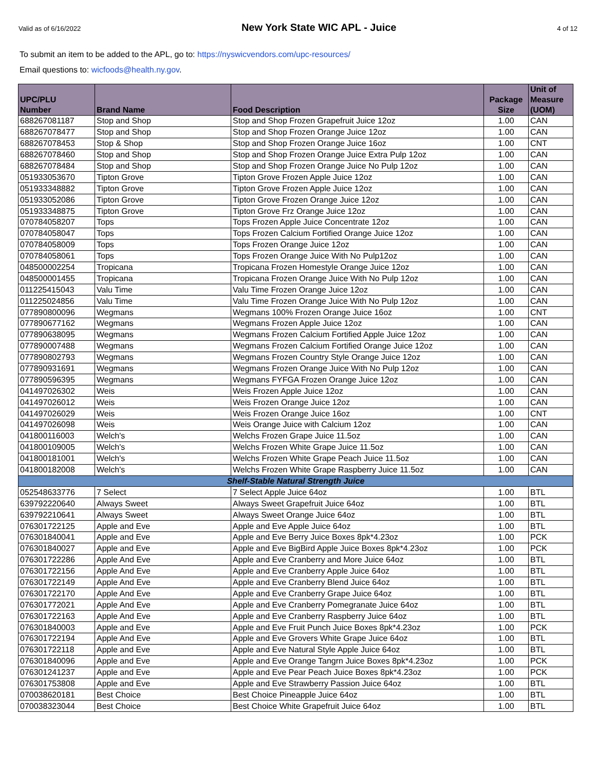Valid as of 6/16/2022 New York State WIC APL - Juice 4 of 12
To submit an item to be added to the APL, go to: https://nyswicvendors.com/upc-resources/
Email questions to: wicfoods@health.ny.gov.
| UPC/PLU Number | Brand Name | Food Description | Package Size | Unit of Measure (UOM) |
| --- | --- | --- | --- | --- |
| 688267081187 | Stop and Shop | Stop and Shop Frozen Grapefruit Juice 12oz | 1.00 | CAN |
| 688267078477 | Stop and Shop | Stop and Shop Frozen Orange Juice 12oz | 1.00 | CAN |
| 688267078453 | Stop & Shop | Stop and Shop Frozen Orange Juice 16oz | 1.00 | CNT |
| 688267078460 | Stop and Shop | Stop and Shop Frozen Orange Juice Extra Pulp 12oz | 1.00 | CAN |
| 688267078484 | Stop and Shop | Stop and Shop Frozen Orange Juice No Pulp 12oz | 1.00 | CAN |
| 051933053670 | Tipton Grove | Tipton Grove Frozen Apple Juice 12oz | 1.00 | CAN |
| 051933348882 | Tipton Grove | Tipton Grove Frozen Apple Juice 12oz | 1.00 | CAN |
| 051933052086 | Tipton Grove | Tipton Grove Frozen Orange Juice 12oz | 1.00 | CAN |
| 051933348875 | Tipton Grove | Tipton Grove Frz Orange Juice 12oz | 1.00 | CAN |
| 070784058207 | Tops | Tops Frozen Apple Juice Concentrate 12oz | 1.00 | CAN |
| 070784058047 | Tops | Tops Frozen Calcium Fortified Orange Juice 12oz | 1.00 | CAN |
| 070784058009 | Tops | Tops Frozen Orange Juice 12oz | 1.00 | CAN |
| 070784058061 | Tops | Tops Frozen Orange Juice With No Pulp12oz | 1.00 | CAN |
| 048500002254 | Tropicana | Tropicana Frozen Homestyle Orange Juice 12oz | 1.00 | CAN |
| 048500001455 | Tropicana | Tropicana Frozen Orange Juice With No Pulp 12oz | 1.00 | CAN |
| 011225415043 | Valu Time | Valu Time Frozen Orange Juice 12oz | 1.00 | CAN |
| 011225024856 | Valu Time | Valu Time Frozen Orange Juice With No Pulp 12oz | 1.00 | CAN |
| 077890800096 | Wegmans | Wegmans 100% Frozen Orange Juice 16oz | 1.00 | CNT |
| 077890677162 | Wegmans | Wegmans Frozen Apple Juice 12oz | 1.00 | CAN |
| 077890638095 | Wegmans | Wegmans Frozen Calcium Fortified Apple Juice 12oz | 1.00 | CAN |
| 077890007488 | Wegmans | Wegmans Frozen Calcium Fortified Orange Juice 12oz | 1.00 | CAN |
| 077890802793 | Wegmans | Wegmans Frozen Country Style Orange Juice 12oz | 1.00 | CAN |
| 077890931691 | Wegmans | Wegmans Frozen Orange Juice With No Pulp 12oz | 1.00 | CAN |
| 077890596395 | Wegmans | Wegmans FYFGA Frozen Orange Juice 12oz | 1.00 | CAN |
| 041497026302 | Weis | Weis Frozen Apple Juice 12oz | 1.00 | CAN |
| 041497026012 | Weis | Weis Frozen Orange Juice 12oz | 1.00 | CAN |
| 041497026029 | Weis | Weis Frozen Orange Juice 16oz | 1.00 | CNT |
| 041497026098 | Weis | Weis Orange Juice with Calcium 12oz | 1.00 | CAN |
| 041800116003 | Welch's | Welchs Frozen Grape Juice 11.5oz | 1.00 | CAN |
| 041800109005 | Welch's | Welchs Frozen White Grape Juice 11.5oz | 1.00 | CAN |
| 041800181001 | Welch's | Welchs Frozen White Grape Peach Juice 11.5oz | 1.00 | CAN |
| 041800182008 | Welch's | Welchs Frozen White Grape Raspberry Juice 11.5oz | 1.00 | CAN |
| Shelf-Stable Natural Strength Juice | | | | |
| 052548633776 | 7 Select | 7 Select Apple Juice 64oz | 1.00 | BTL |
| 639792220640 | Always Sweet | Always Sweet Grapefruit Juice 64oz | 1.00 | BTL |
| 639792210641 | Always Sweet | Always Sweet Orange Juice 64oz | 1.00 | BTL |
| 076301722125 | Apple and Eve | Apple and Eve Apple Juice 64oz | 1.00 | BTL |
| 076301840041 | Apple and Eve | Apple and Eve Berry Juice Boxes 8pk*4.23oz | 1.00 | PCK |
| 076301840027 | Apple and Eve | Apple and Eve BigBird Apple Juice Boxes 8pk*4.23oz | 1.00 | PCK |
| 076301722286 | Apple And Eve | Apple and Eve Cranberry and More Juice 64oz | 1.00 | BTL |
| 076301722156 | Apple And Eve | Apple and Eve Cranberry Apple Juice 64oz | 1.00 | BTL |
| 076301722149 | Apple And Eve | Apple and Eve Cranberry Blend Juice 64oz | 1.00 | BTL |
| 076301722170 | Apple And Eve | Apple and Eve Cranberry Grape Juice 64oz | 1.00 | BTL |
| 076301772021 | Apple And Eve | Apple and Eve Cranberry Pomegranate Juice 64oz | 1.00 | BTL |
| 076301722163 | Apple And Eve | Apple and Eve Cranberry Raspberry Juice 64oz | 1.00 | BTL |
| 076301840003 | Apple and Eve | Apple and Eve Fruit Punch Juice Boxes 8pk*4.23oz | 1.00 | PCK |
| 076301722194 | Apple And Eve | Apple and Eve Grovers White Grape Juice 64oz | 1.00 | BTL |
| 076301722118 | Apple and Eve | Apple and Eve Natural Style Apple Juice 64oz | 1.00 | BTL |
| 076301840096 | Apple and Eve | Apple and Eve Orange Tangrn Juice Boxes 8pk*4.23oz | 1.00 | PCK |
| 076301241237 | Apple and Eve | Apple and Eve Pear Peach Juice Boxes 8pk*4.23oz | 1.00 | PCK |
| 076301753808 | Apple and Eve | Apple and Eve Strawberry Passion Juice 64oz | 1.00 | BTL |
| 070038620181 | Best Choice | Best Choice Pineapple Juice 64oz | 1.00 | BTL |
| 070038323044 | Best Choice | Best Choice White Grapefruit Juice 64oz | 1.00 | BTL |